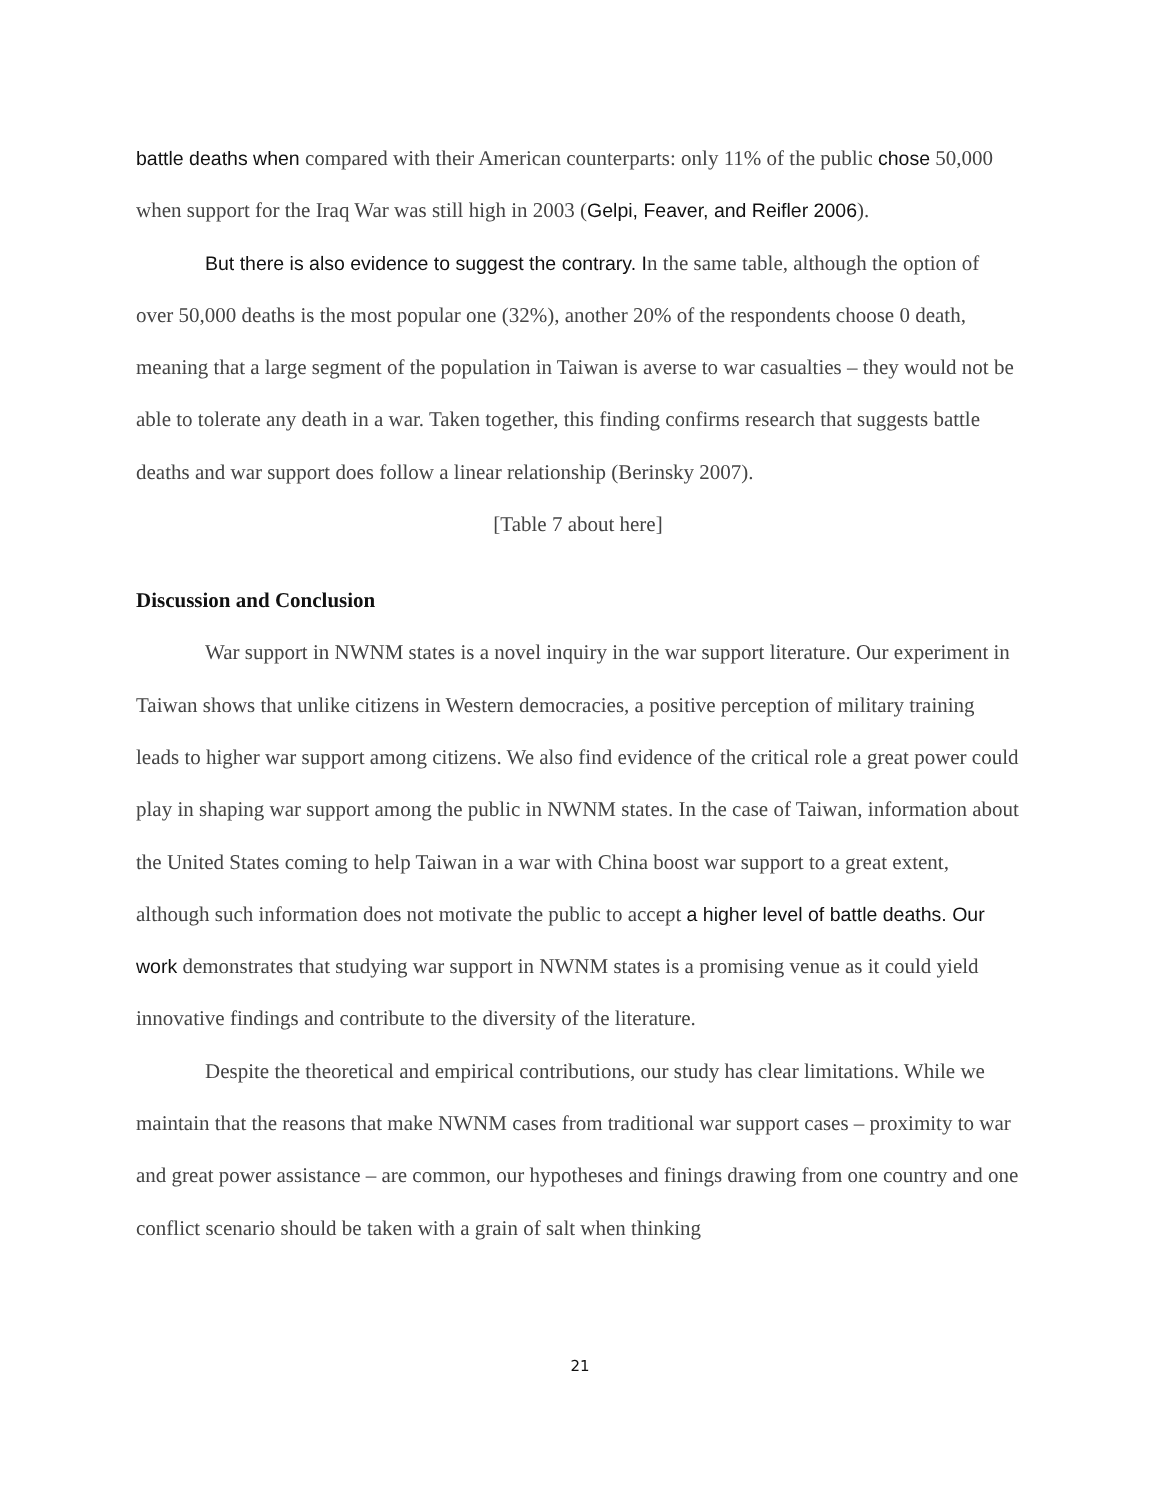battle deaths when compared with their American counterparts: only 11% of the public chose 50,000 when support for the Iraq War was still high in 2003 (Gelpi, Feaver, and Reifler 2006).
But there is also evidence to suggest the contrary. In the same table, although the option of over 50,000 deaths is the most popular one (32%), another 20% of the respondents choose 0 death, meaning that a large segment of the population in Taiwan is averse to war casualties – they would not be able to tolerate any death in a war. Taken together, this finding confirms research that suggests battle deaths and war support does follow a linear relationship (Berinsky 2007).
[Table 7 about here]
Discussion and Conclusion
War support in NWNM states is a novel inquiry in the war support literature. Our experiment in Taiwan shows that unlike citizens in Western democracies, a positive perception of military training leads to higher war support among citizens. We also find evidence of the critical role a great power could play in shaping war support among the public in NWNM states. In the case of Taiwan, information about the United States coming to help Taiwan in a war with China boost war support to a great extent, although such information does not motivate the public to accept a higher level of battle deaths. Our work demonstrates that studying war support in NWNM states is a promising venue as it could yield innovative findings and contribute to the diversity of the literature.
Despite the theoretical and empirical contributions, our study has clear limitations. While we maintain that the reasons that make NWNM cases from traditional war support cases – proximity to war and great power assistance – are common, our hypotheses and finings drawing from one country and one conflict scenario should be taken with a grain of salt when thinking
21